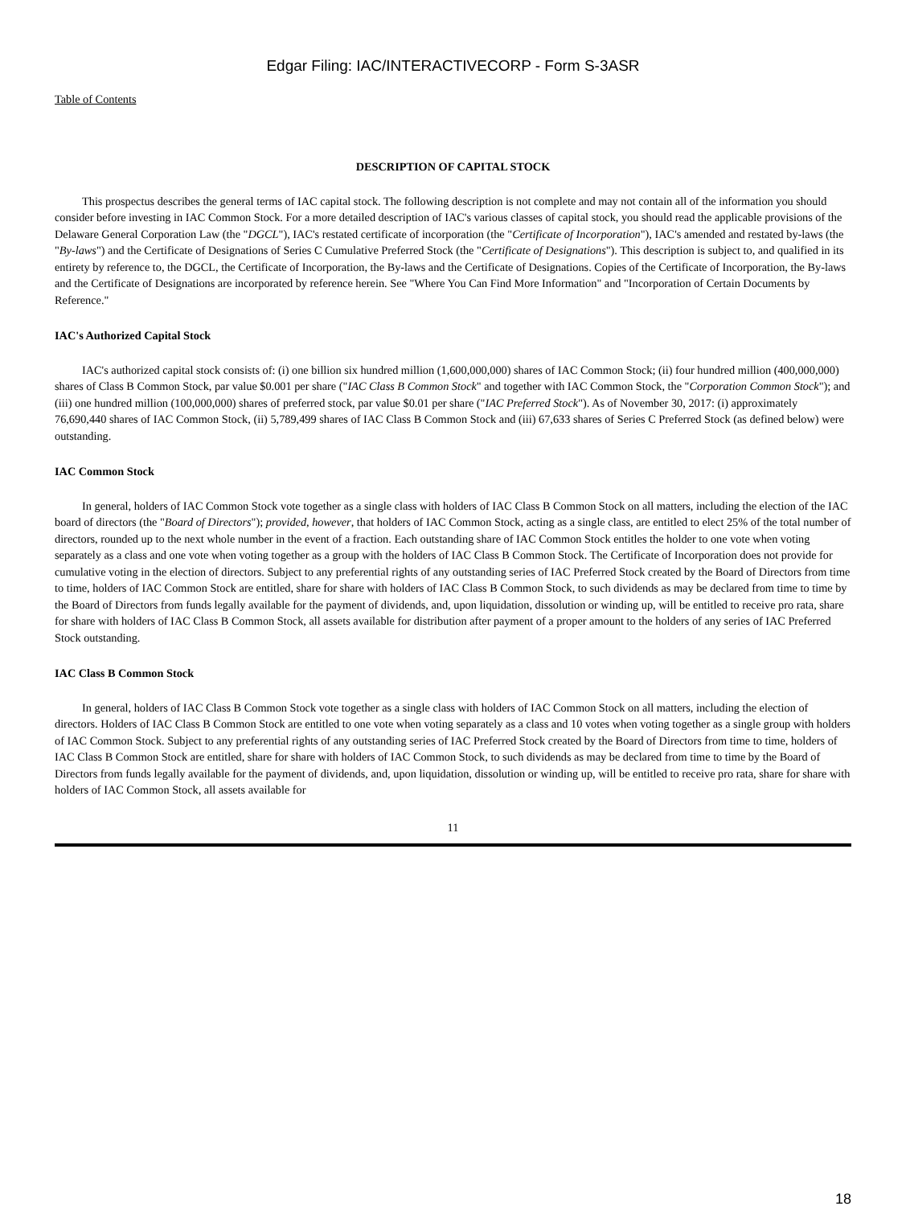Edgar Filing: IAC/INTERACTIVECORP - Form S-3ASR
Table of Contents
DESCRIPTION OF CAPITAL STOCK
This prospectus describes the general terms of IAC capital stock. The following description is not complete and may not contain all of the information you should consider before investing in IAC Common Stock. For a more detailed description of IAC's various classes of capital stock, you should read the applicable provisions of the Delaware General Corporation Law (the "DGCL"), IAC's restated certificate of incorporation (the "Certificate of Incorporation"), IAC's amended and restated by-laws (the "By-laws") and the Certificate of Designations of Series C Cumulative Preferred Stock (the "Certificate of Designations"). This description is subject to, and qualified in its entirety by reference to, the DGCL, the Certificate of Incorporation, the By-laws and the Certificate of Designations. Copies of the Certificate of Incorporation, the By-laws and the Certificate of Designations are incorporated by reference herein. See "Where You Can Find More Information" and "Incorporation of Certain Documents by Reference."
IAC's Authorized Capital Stock
IAC's authorized capital stock consists of: (i) one billion six hundred million (1,600,000,000) shares of IAC Common Stock; (ii) four hundred million (400,000,000) shares of Class B Common Stock, par value $0.001 per share ("IAC Class B Common Stock" and together with IAC Common Stock, the "Corporation Common Stock"); and (iii) one hundred million (100,000,000) shares of preferred stock, par value $0.01 per share ("IAC Preferred Stock"). As of November 30, 2017: (i) approximately 76,690,440 shares of IAC Common Stock, (ii) 5,789,499 shares of IAC Class B Common Stock and (iii) 67,633 shares of Series C Preferred Stock (as defined below) were outstanding.
IAC Common Stock
In general, holders of IAC Common Stock vote together as a single class with holders of IAC Class B Common Stock on all matters, including the election of the IAC board of directors (the "Board of Directors"); provided, however, that holders of IAC Common Stock, acting as a single class, are entitled to elect 25% of the total number of directors, rounded up to the next whole number in the event of a fraction. Each outstanding share of IAC Common Stock entitles the holder to one vote when voting separately as a class and one vote when voting together as a group with the holders of IAC Class B Common Stock. The Certificate of Incorporation does not provide for cumulative voting in the election of directors. Subject to any preferential rights of any outstanding series of IAC Preferred Stock created by the Board of Directors from time to time, holders of IAC Common Stock are entitled, share for share with holders of IAC Class B Common Stock, to such dividends as may be declared from time to time by the Board of Directors from funds legally available for the payment of dividends, and, upon liquidation, dissolution or winding up, will be entitled to receive pro rata, share for share with holders of IAC Class B Common Stock, all assets available for distribution after payment of a proper amount to the holders of any series of IAC Preferred Stock outstanding.
IAC Class B Common Stock
In general, holders of IAC Class B Common Stock vote together as a single class with holders of IAC Common Stock on all matters, including the election of directors. Holders of IAC Class B Common Stock are entitled to one vote when voting separately as a class and 10 votes when voting together as a single group with holders of IAC Common Stock. Subject to any preferential rights of any outstanding series of IAC Preferred Stock created by the Board of Directors from time to time, holders of IAC Class B Common Stock are entitled, share for share with holders of IAC Common Stock, to such dividends as may be declared from time to time by the Board of Directors from funds legally available for the payment of dividends, and, upon liquidation, dissolution or winding up, will be entitled to receive pro rata, share for share with holders of IAC Common Stock, all assets available for
11
18